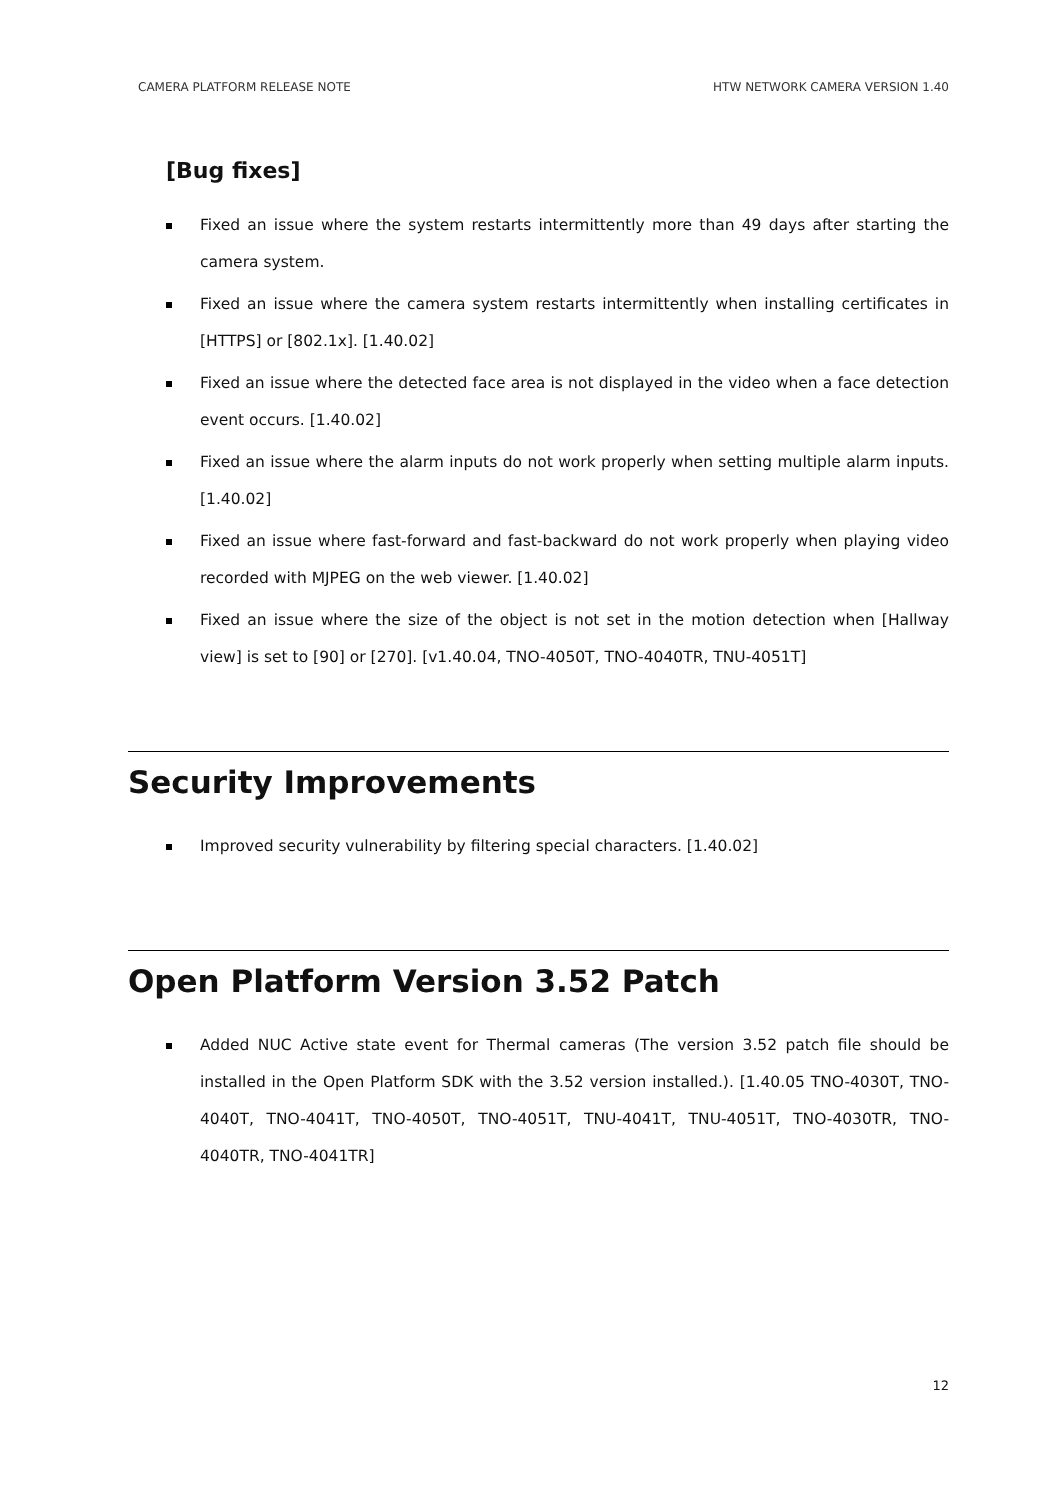CAMERA PLATFORM RELEASE NOTE HTW NETWORK CAMERA VERSION 1.40
[Bug fixes]
Fixed an issue where the system restarts intermittently more than 49 days after starting the camera system.
Fixed an issue where the camera system restarts intermittently when installing certificates in [HTTPS] or [802.1x]. [1.40.02]
Fixed an issue where the detected face area is not displayed in the video when a face detection event occurs. [1.40.02]
Fixed an issue where the alarm inputs do not work properly when setting multiple alarm inputs. [1.40.02]
Fixed an issue where fast-forward and fast-backward do not work properly when playing video recorded with MJPEG on the web viewer. [1.40.02]
Fixed an issue where the size of the object is not set in the motion detection when [Hallway view] is set to [90] or [270]. [v1.40.04, TNO-4050T, TNO-4040TR, TNU-4051T]
Security Improvements
Improved security vulnerability by filtering special characters. [1.40.02]
Open Platform Version 3.52 Patch
Added NUC Active state event for Thermal cameras (The version 3.52 patch file should be installed in the Open Platform SDK with the 3.52 version installed.). [1.40.05 TNO-4030T, TNO-4040T, TNO-4041T, TNO-4050T, TNO-4051T, TNU-4041T, TNU-4051T, TNO-4030TR, TNO-4040TR, TNO-4041TR]
12